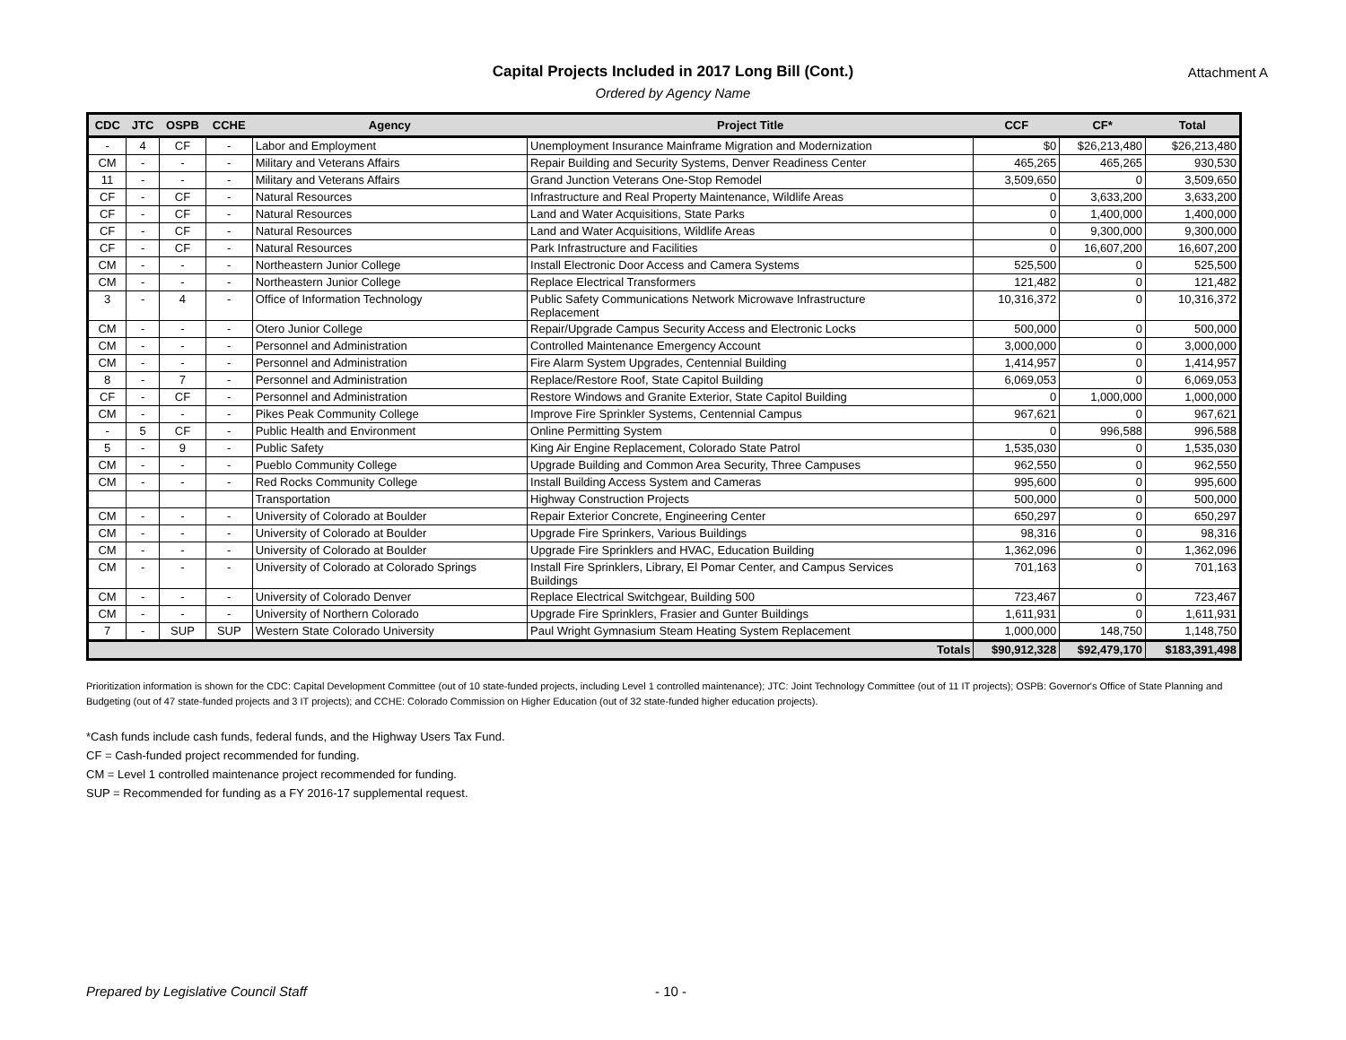Capital Projects Included in 2017 Long Bill (Cont.)
Ordered by Agency Name
Attachment A
| CDC | JTC | OSPB | CCHE | Agency | Project Title | CCF | CF* | Total |
| --- | --- | --- | --- | --- | --- | --- | --- | --- |
| - | 4 | CF | - | Labor and Employment | Unemployment Insurance Mainframe Migration and Modernization | $0 | $26,213,480 | $26,213,480 |
| CM | - | - | - | Military and Veterans Affairs | Repair Building and Security Systems, Denver Readiness Center | 465,265 | 465,265 | 930,530 |
| 11 | - | - | - | Military and Veterans Affairs | Grand Junction Veterans One-Stop Remodel | 3,509,650 | 0 | 3,509,650 |
| CF | - | CF | - | Natural Resources | Infrastructure and Real Property Maintenance, Wildlife Areas | 0 | 3,633,200 | 3,633,200 |
| CF | - | CF | - | Natural Resources | Land and Water Acquisitions, State Parks | 0 | 1,400,000 | 1,400,000 |
| CF | - | CF | - | Natural Resources | Land and Water Acquisitions, Wildlife Areas | 0 | 9,300,000 | 9,300,000 |
| CF | - | CF | - | Natural Resources | Park Infrastructure and Facilities | 0 | 16,607,200 | 16,607,200 |
| CM | - | - | - | Northeastern Junior College | Install Electronic Door Access and Camera Systems | 525,500 | 0 | 525,500 |
| CM | - | - | - | Northeastern Junior College | Replace Electrical Transformers | 121,482 | 0 | 121,482 |
| 3 | - | 4 | - | Office of Information Technology | Public Safety Communications Network Microwave Infrastructure Replacement | 10,316,372 | 0 | 10,316,372 |
| CM | - | - | - | Otero Junior College | Repair/Upgrade Campus Security Access and Electronic Locks | 500,000 | 0 | 500,000 |
| CM | - | - | - | Personnel and Administration | Controlled Maintenance Emergency Account | 3,000,000 | 0 | 3,000,000 |
| CM | - | - | - | Personnel and Administration | Fire Alarm System Upgrades, Centennial Building | 1,414,957 | 0 | 1,414,957 |
| 8 | - | 7 | - | Personnel and Administration | Replace/Restore Roof, State Capitol Building | 6,069,053 | 0 | 6,069,053 |
| CF | - | CF | - | Personnel and Administration | Restore Windows and Granite Exterior, State Capitol Building | 0 | 1,000,000 | 1,000,000 |
| CM | - | - | - | Pikes Peak Community College | Improve Fire Sprinkler Systems, Centennial Campus | 967,621 | 0 | 967,621 |
| - | 5 | CF | - | Public Health and Environment | Online Permitting System | 0 | 996,588 | 996,588 |
| 5 | - | 9 | - | Public Safety | King Air Engine Replacement, Colorado State Patrol | 1,535,030 | 0 | 1,535,030 |
| CM | - | - | - | Pueblo Community College | Upgrade Building and Common Area Security, Three Campuses | 962,550 | 0 | 962,550 |
| CM | - | - | - | Red Rocks Community College | Install Building Access System and Cameras | 995,600 | 0 | 995,600 |
| | | | | Transportation | Highway Construction Projects | 500,000 | 0 | 500,000 |
| CM | - | - | - | University of Colorado at Boulder | Repair Exterior Concrete, Engineering Center | 650,297 | 0 | 650,297 |
| CM | - | - | - | University of Colorado at Boulder | Upgrade Fire Sprinkers, Various Buildings | 98,316 | 0 | 98,316 |
| CM | - | - | - | University of Colorado at Boulder | Upgrade Fire Sprinklers and HVAC, Education Building | 1,362,096 | 0 | 1,362,096 |
| CM | - | - | - | University of Colorado at Colorado Springs | Install Fire Sprinklers, Library, El Pomar Center, and Campus Services Buildings | 701,163 | 0 | 701,163 |
| CM | - | - | - | University of Colorado Denver | Replace Electrical Switchgear, Building 500 | 723,467 | 0 | 723,467 |
| CM | - | - | - | University of Northern Colorado | Upgrade Fire Sprinklers, Frasier and Gunter Buildings | 1,611,931 | 0 | 1,611,931 |
| 7 | - | SUP | SUP | Western State Colorado University | Paul Wright Gymnasium Steam Heating System Replacement | 1,000,000 | 148,750 | 1,148,750 |
| Totals | | | | | | $90,912,328 | $92,479,170 | $183,391,498 |
Prioritization information is shown for the CDC: Capital Development Committee (out of 10 state-funded projects, including Level 1 controlled maintenance); JTC: Joint Technology Committee (out of 11 IT projects); OSPB: Governor's Office of State Planning and Budgeting (out of 47 state-funded projects and 3 IT projects); and CCHE: Colorado Commission on Higher Education (out of 32 state-funded higher education projects).
*Cash funds include cash funds, federal funds, and the Highway Users Tax Fund.
CF = Cash-funded project recommended for funding.
CM = Level 1 controlled maintenance project recommended for funding.
SUP = Recommended for funding as a FY 2016-17 supplemental request.
Prepared by Legislative Council Staff
- 10 -